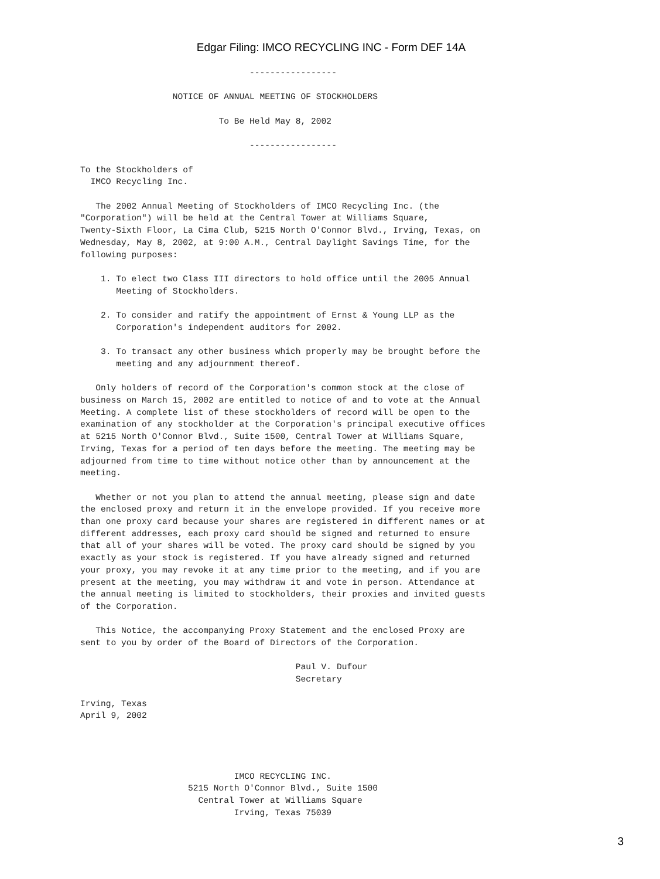Edgar Filing: IMCO RECYCLING INC - Form DEF 14A
                                 -----------------

                  NOTICE OF ANNUAL MEETING OF STOCKHOLDERS

                           To Be Held May 8, 2002

                                 -----------------

To the Stockholders of
  IMCO Recycling Inc.

   The 2002 Annual Meeting of Stockholders of IMCO Recycling Inc. (the
"Corporation") will be held at the Central Tower at Williams Square,
Twenty-Sixth Floor, La Cima Club, 5215 North O'Connor Blvd., Irving, Texas, on
Wednesday, May 8, 2002, at 9:00 A.M., Central Daylight Savings Time, for the
following purposes:

    1. To elect two Class III directors to hold office until the 2005 Annual
       Meeting of Stockholders.

    2. To consider and ratify the appointment of Ernst & Young LLP as the
       Corporation's independent auditors for 2002.

    3. To transact any other business which properly may be brought before the
       meeting and any adjournment thereof.

   Only holders of record of the Corporation's common stock at the close of
business on March 15, 2002 are entitled to notice of and to vote at the Annual
Meeting. A complete list of these stockholders of record will be open to the
examination of any stockholder at the Corporation's principal executive offices
at 5215 North O'Connor Blvd., Suite 1500, Central Tower at Williams Square,
Irving, Texas for a period of ten days before the meeting. The meeting may be
adjourned from time to time without notice other than by announcement at the
meeting.

   Whether or not you plan to attend the annual meeting, please sign and date
the enclosed proxy and return it in the envelope provided. If you receive more
than one proxy card because your shares are registered in different names or at
different addresses, each proxy card should be signed and returned to ensure
that all of your shares will be voted. The proxy card should be signed by you
exactly as your stock is registered. If you have already signed and returned
your proxy, you may revoke it at any time prior to the meeting, and if you are
present at the meeting, you may withdraw it and vote in person. Attendance at
the annual meeting is limited to stockholders, their proxies and invited guests
of the Corporation.

   This Notice, the accompanying Proxy Statement and the enclosed Proxy are
sent to you by order of the Board of Directors of the Corporation.

                                          Paul V. Dufour
                                          Secretary

Irving, Texas
April 9, 2002




                              IMCO RECYCLING INC.
                     5215 North O'Connor Blvd., Suite 1500
                       Central Tower at Williams Square
                              Irving, Texas 75039
3